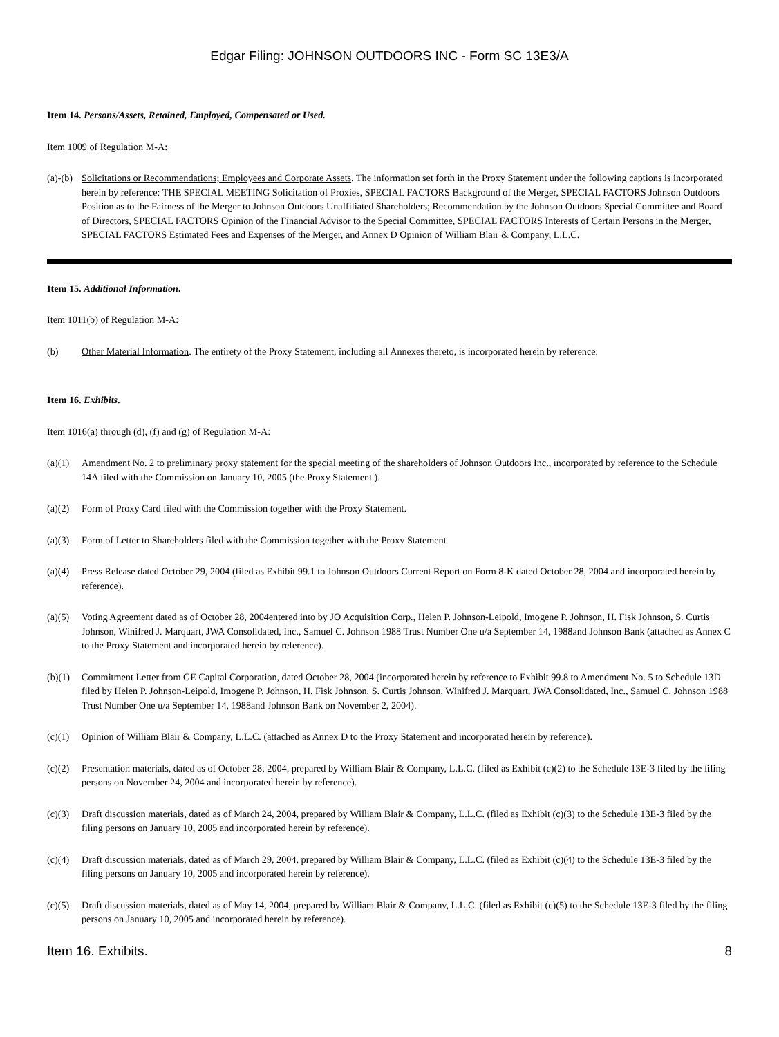Edgar Filing: JOHNSON OUTDOORS INC - Form SC 13E3/A
Item 14. Persons/Assets, Retained, Employed, Compensated or Used.
Item 1009 of Regulation M-A:
(a)-(b)
Solicitations or Recommendations; Employees and Corporate Assets. The information set forth in the Proxy Statement under the following captions is incorporated herein by reference: THE SPECIAL MEETING Solicitation of Proxies, SPECIAL FACTORS Background of the Merger, SPECIAL FACTORS Johnson Outdoors Position as to the Fairness of the Merger to Johnson Outdoors Unaffiliated Shareholders; Recommendation by the Johnson Outdoors Special Committee and Board of Directors, SPECIAL FACTORS Opinion of the Financial Advisor to the Special Committee, SPECIAL FACTORS Interests of Certain Persons in the Merger, SPECIAL FACTORS Estimated Fees and Expenses of the Merger, and Annex D Opinion of William Blair & Company, L.L.C.
Item 15. Additional Information.
Item 1011(b) of Regulation M-A:
(b) Other Material Information. The entirety of the Proxy Statement, including all Annexes thereto, is incorporated herein by reference.
Item 16. Exhibits.
Item 1016(a) through (d), (f) and (g) of Regulation M-A:
(a)(1)
Amendment No. 2 to preliminary proxy statement for the special meeting of the shareholders of Johnson Outdoors Inc., incorporated by reference to the Schedule 14A filed with the Commission on January 10, 2005 (the Proxy Statement ).
(a)(2)
Form of Proxy Card filed with the Commission together with the Proxy Statement.
(a)(3)
Form of Letter to Shareholders filed with the Commission together with the Proxy Statement
(a)(4)
Press Release dated October 29, 2004 (filed as Exhibit 99.1 to Johnson Outdoors Current Report on Form 8-K dated October 28, 2004 and incorporated herein by reference).
(a)(5)
Voting Agreement dated as of October 28, 2004entered into by JO Acquisition Corp., Helen P. Johnson-Leipold, Imogene P. Johnson, H. Fisk Johnson, S. Curtis Johnson, Winifred J. Marquart, JWA Consolidated, Inc., Samuel C. Johnson 1988 Trust Number One u/a September 14, 1988and Johnson Bank (attached as Annex C to the Proxy Statement and incorporated herein by reference).
(b)(1)
Commitment Letter from GE Capital Corporation, dated October 28, 2004 (incorporated herein by reference to Exhibit 99.8 to Amendment No. 5 to Schedule 13D filed by Helen P. Johnson-Leipold, Imogene P. Johnson, H. Fisk Johnson, S. Curtis Johnson, Winifred J. Marquart, JWA Consolidated, Inc., Samuel C. Johnson 1988 Trust Number One u/a September 14, 1988and Johnson Bank on November 2, 2004).
(c)(1)
Opinion of William Blair & Company, L.L.C. (attached as Annex D to the Proxy Statement and incorporated herein by reference).
(c)(2)
Presentation materials, dated as of October 28, 2004, prepared by William Blair & Company, L.L.C. (filed as Exhibit (c)(2) to the Schedule 13E-3 filed by the filing persons on November 24, 2004 and incorporated herein by reference).
(c)(3)
Draft discussion materials, dated as of March 24, 2004, prepared by William Blair & Company, L.L.C. (filed as Exhibit (c)(3) to the Schedule 13E-3 filed by the filing persons on January 10, 2005 and incorporated herein by reference).
(c)(4)
Draft discussion materials, dated as of March 29, 2004, prepared by William Blair & Company, L.L.C. (filed as Exhibit (c)(4) to the Schedule 13E-3 filed by the filing persons on January 10, 2005 and incorporated herein by reference).
(c)(5)
Draft discussion materials, dated as of May 14, 2004, prepared by William Blair & Company, L.L.C. (filed as Exhibit (c)(5) to the Schedule 13E-3 filed by the filing persons on January 10, 2005 and incorporated herein by reference).
Item 16. Exhibits. 8